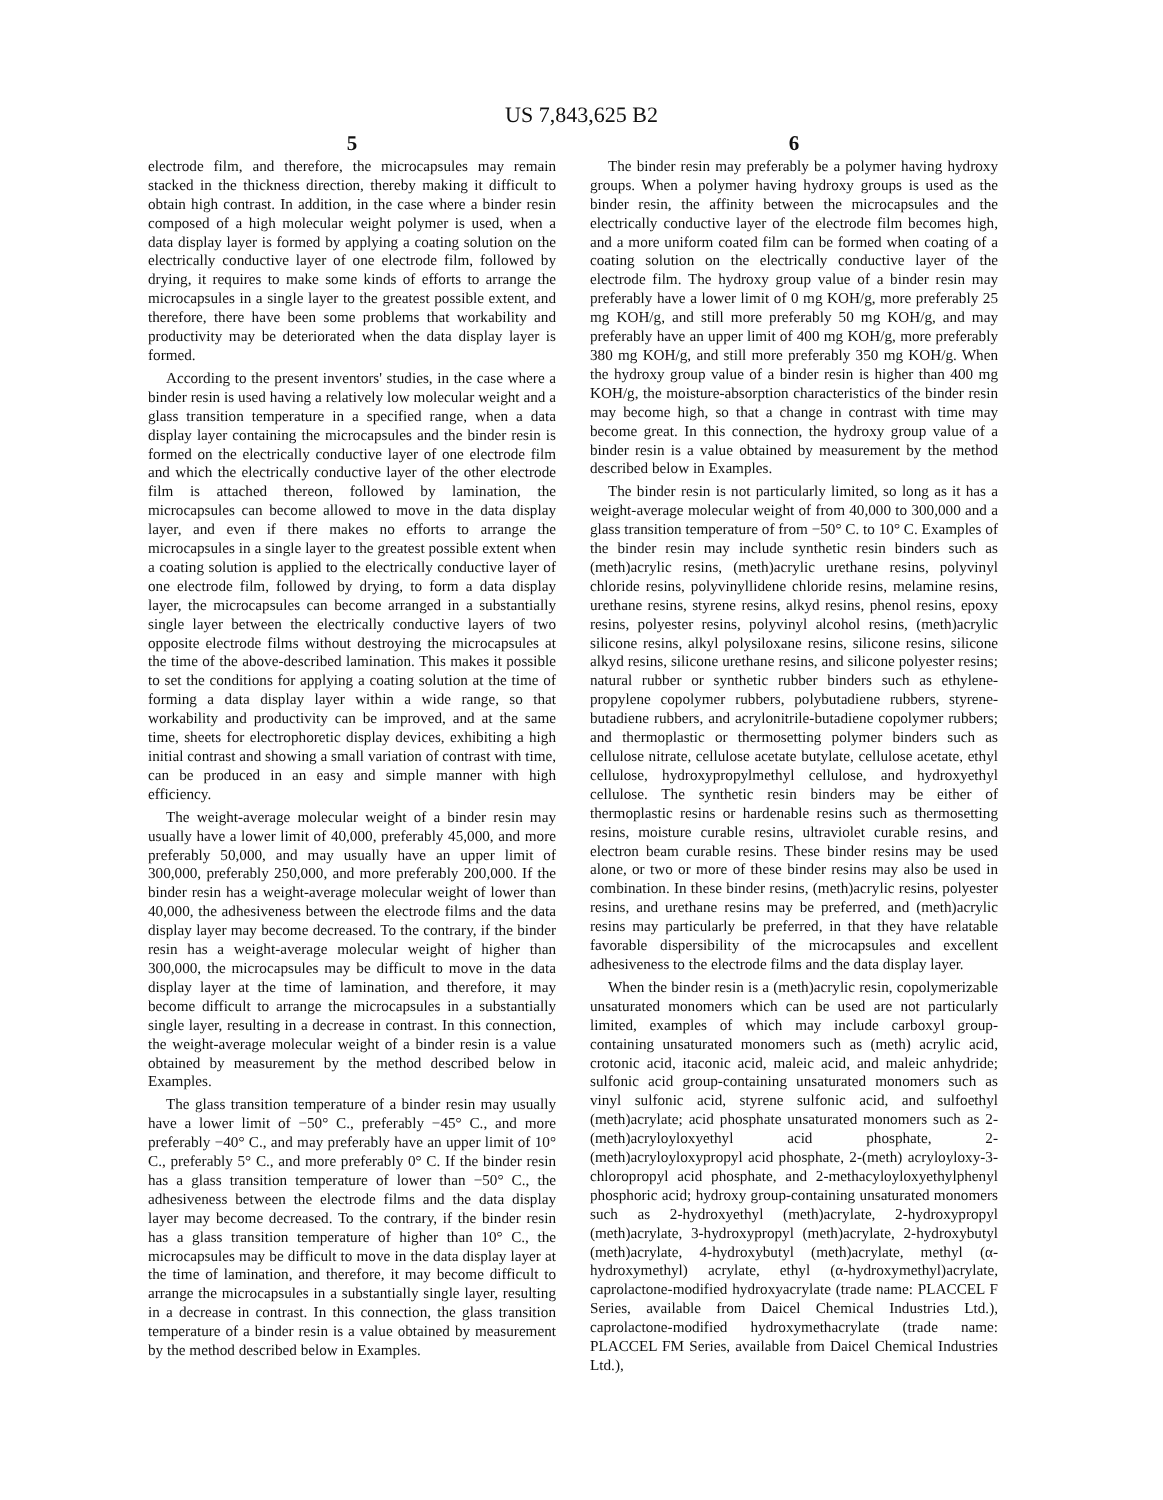US 7,843,625 B2
5
electrode film, and therefore, the microcapsules may remain stacked in the thickness direction, thereby making it difficult to obtain high contrast. In addition, in the case where a binder resin composed of a high molecular weight polymer is used, when a data display layer is formed by applying a coating solution on the electrically conductive layer of one electrode film, followed by drying, it requires to make some kinds of efforts to arrange the microcapsules in a single layer to the greatest possible extent, and therefore, there have been some problems that workability and productivity may be deteriorated when the data display layer is formed.
According to the present inventors' studies, in the case where a binder resin is used having a relatively low molecular weight and a glass transition temperature in a specified range, when a data display layer containing the microcapsules and the binder resin is formed on the electrically conductive layer of one electrode film and which the electrically conductive layer of the other electrode film is attached thereon, followed by lamination, the microcapsules can become allowed to move in the data display layer, and even if there makes no efforts to arrange the microcapsules in a single layer to the greatest possible extent when a coating solution is applied to the electrically conductive layer of one electrode film, followed by drying, to form a data display layer, the microcapsules can become arranged in a substantially single layer between the electrically conductive layers of two opposite electrode films without destroying the microcapsules at the time of the above-described lamination. This makes it possible to set the conditions for applying a coating solution at the time of forming a data display layer within a wide range, so that workability and productivity can be improved, and at the same time, sheets for electrophoretic display devices, exhibiting a high initial contrast and showing a small variation of contrast with time, can be produced in an easy and simple manner with high efficiency.
The weight-average molecular weight of a binder resin may usually have a lower limit of 40,000, preferably 45,000, and more preferably 50,000, and may usually have an upper limit of 300,000, preferably 250,000, and more preferably 200,000. If the binder resin has a weight-average molecular weight of lower than 40,000, the adhesiveness between the electrode films and the data display layer may become decreased. To the contrary, if the binder resin has a weight-average molecular weight of higher than 300,000, the microcapsules may be difficult to move in the data display layer at the time of lamination, and therefore, it may become difficult to arrange the microcapsules in a substantially single layer, resulting in a decrease in contrast. In this connection, the weight-average molecular weight of a binder resin is a value obtained by measurement by the method described below in Examples.
The glass transition temperature of a binder resin may usually have a lower limit of −50° C., preferably −45° C., and more preferably −40° C., and may preferably have an upper limit of 10° C., preferably 5° C., and more preferably 0° C. If the binder resin has a glass transition temperature of lower than −50° C., the adhesiveness between the electrode films and the data display layer may become decreased. To the contrary, if the binder resin has a glass transition temperature of higher than 10° C., the microcapsules may be difficult to move in the data display layer at the time of lamination, and therefore, it may become difficult to arrange the microcapsules in a substantially single layer, resulting in a decrease in contrast. In this connection, the glass transition temperature of a binder resin is a value obtained by measurement by the method described below in Examples.
6
The binder resin may preferably be a polymer having hydroxy groups. When a polymer having hydroxy groups is used as the binder resin, the affinity between the microcapsules and the electrically conductive layer of the electrode film becomes high, and a more uniform coated film can be formed when coating of a coating solution on the electrically conductive layer of the electrode film. The hydroxy group value of a binder resin may preferably have a lower limit of 0 mg KOH/g, more preferably 25 mg KOH/g, and still more preferably 50 mg KOH/g, and may preferably have an upper limit of 400 mg KOH/g, more preferably 380 mg KOH/g, and still more preferably 350 mg KOH/g. When the hydroxy group value of a binder resin is higher than 400 mg KOH/g, the moisture-absorption characteristics of the binder resin may become high, so that a change in contrast with time may become great. In this connection, the hydroxy group value of a binder resin is a value obtained by measurement by the method described below in Examples.
The binder resin is not particularly limited, so long as it has a weight-average molecular weight of from 40,000 to 300,000 and a glass transition temperature of from −50° C. to 10° C. Examples of the binder resin may include synthetic resin binders such as (meth)acrylic resins, (meth)acrylic urethane resins, polyvinyl chloride resins, polyvinyllidene chloride resins, melamine resins, urethane resins, styrene resins, alkyd resins, phenol resins, epoxy resins, polyester resins, polyvinyl alcohol resins, (meth)acrylic silicone resins, alkyl polysiloxane resins, silicone resins, silicone alkyd resins, silicone urethane resins, and silicone polyester resins; natural rubber or synthetic rubber binders such as ethylene-propylene copolymer rubbers, polybutadiene rubbers, styrene-butadiene rubbers, and acrylonitrile-butadiene copolymer rubbers; and thermoplastic or thermosetting polymer binders such as cellulose nitrate, cellulose acetate butylate, cellulose acetate, ethyl cellulose, hydroxypropylmethyl cellulose, and hydroxyethyl cellulose. The synthetic resin binders may be either of thermoplastic resins or hardenable resins such as thermosetting resins, moisture curable resins, ultraviolet curable resins, and electron beam curable resins. These binder resins may be used alone, or two or more of these binder resins may also be used in combination. In these binder resins, (meth)acrylic resins, polyester resins, and urethane resins may be preferred, and (meth)acrylic resins may particularly be preferred, in that they have relatable favorable dispersibility of the microcapsules and excellent adhesiveness to the electrode films and the data display layer.
When the binder resin is a (meth)acrylic resin, copolymerizable unsaturated monomers which can be used are not particularly limited, examples of which may include carboxyl group-containing unsaturated monomers such as (meth) acrylic acid, crotonic acid, itaconic acid, maleic acid, and maleic anhydride; sulfonic acid group-containing unsaturated monomers such as vinyl sulfonic acid, styrene sulfonic acid, and sulfoethyl (meth)acrylate; acid phosphate unsaturated monomers such as 2-(meth)acryloyloxyethyl acid phosphate, 2-(meth)acryloyloxypropyl acid phosphate, 2-(meth) acryloyloxy-3-chloropropyl acid phosphate, and 2-methacyloyloxyethylphenyl phosphoric acid; hydroxy group-containing unsaturated monomers such as 2-hydroxyethyl (meth)acrylate, 2-hydroxypropyl (meth)acrylate, 3-hydroxypropyl (meth)acrylate, 2-hydroxybutyl (meth)acrylate, 4-hydroxybutyl (meth)acrylate, methyl (α-hydroxymethyl) acrylate, ethyl (α-hydroxymethyl)acrylate, caprolactone-modified hydroxyacrylate (trade name: PLACCEL F Series, available from Daicel Chemical Industries Ltd.), caprolactone-modified hydroxymethacrylate (trade name: PLACCEL FM Series, available from Daicel Chemical Industries Ltd.),